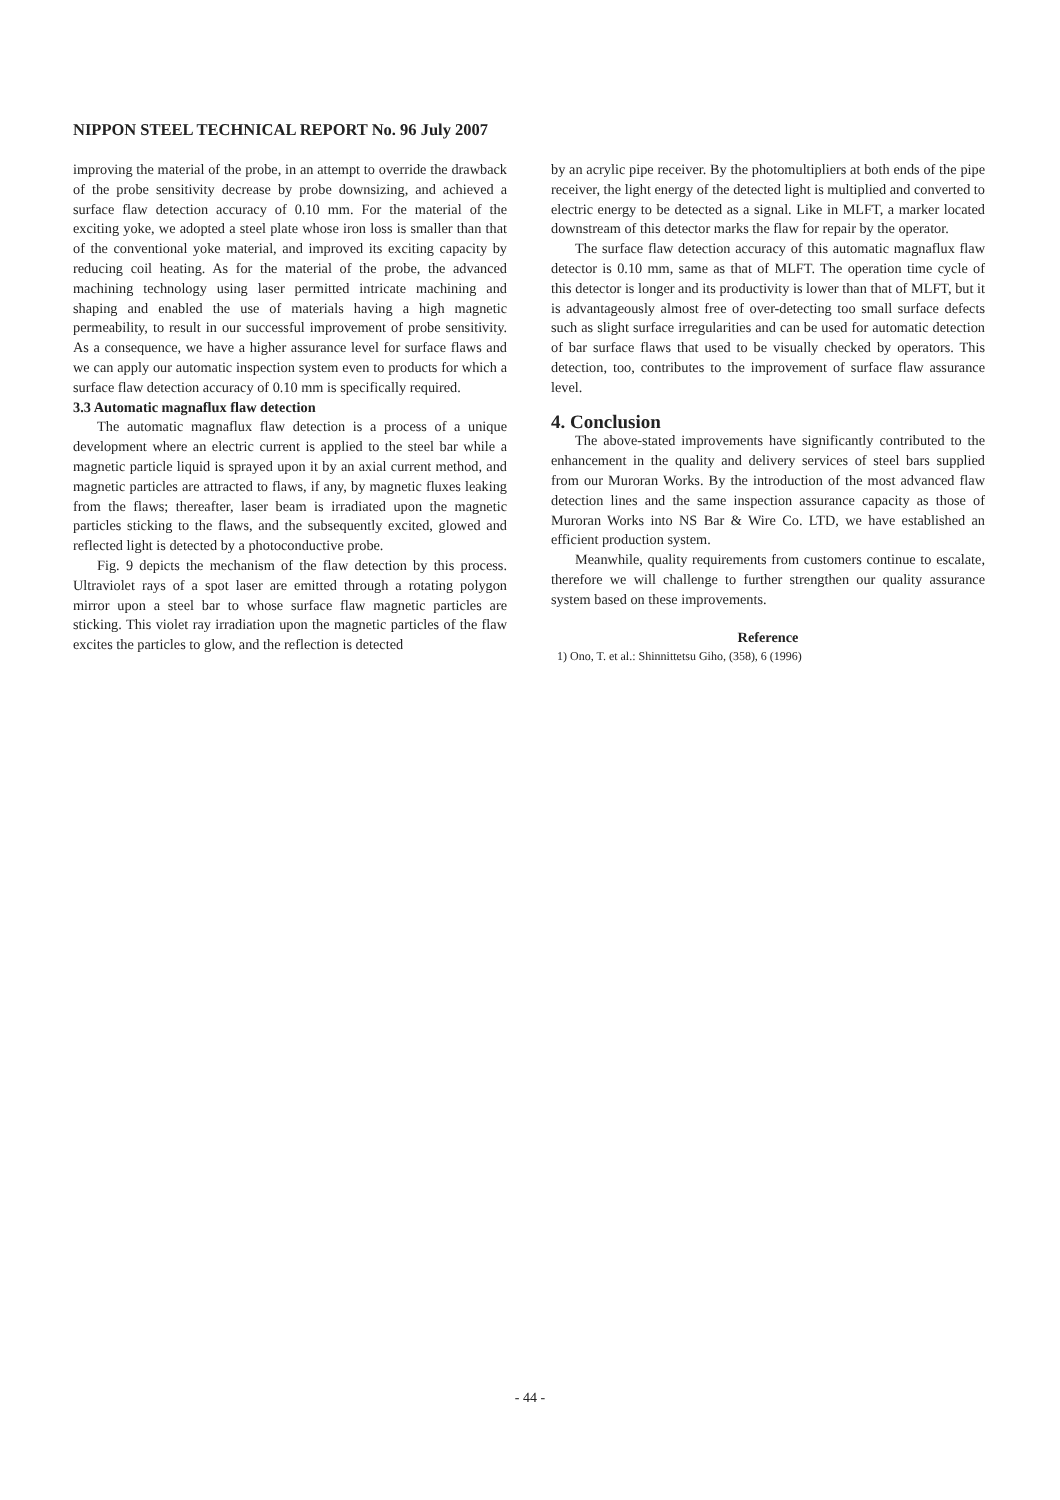NIPPON STEEL TECHNICAL REPORT No. 96 July 2007
improving the material of the probe, in an attempt to override the drawback of the probe sensitivity decrease by probe downsizing, and achieved a surface flaw detection accuracy of 0.10 mm. For the material of the exciting yoke, we adopted a steel plate whose iron loss is smaller than that of the conventional yoke material, and improved its exciting capacity by reducing coil heating. As for the material of the probe, the advanced machining technology using laser permitted intricate machining and shaping and enabled the use of materials having a high magnetic permeability, to result in our successful improvement of probe sensitivity. As a consequence, we have a higher assurance level for surface flaws and we can apply our automatic inspection system even to products for which a surface flaw detection accuracy of 0.10 mm is specifically required.
3.3 Automatic magnaflux flaw detection
The automatic magnaflux flaw detection is a process of a unique development where an electric current is applied to the steel bar while a magnetic particle liquid is sprayed upon it by an axial current method, and magnetic particles are attracted to flaws, if any, by magnetic fluxes leaking from the flaws; thereafter, laser beam is irradiated upon the magnetic particles sticking to the flaws, and the subsequently excited, glowed and reflected light is detected by a photoconductive probe.
Fig. 9 depicts the mechanism of the flaw detection by this process. Ultraviolet rays of a spot laser are emitted through a rotating polygon mirror upon a steel bar to whose surface flaw magnetic particles are sticking. This violet ray irradiation upon the magnetic particles of the flaw excites the particles to glow, and the reflection is detected
by an acrylic pipe receiver. By the photomultipliers at both ends of the pipe receiver, the light energy of the detected light is multiplied and converted to electric energy to be detected as a signal. Like in MLFT, a marker located downstream of this detector marks the flaw for repair by the operator.
The surface flaw detection accuracy of this automatic magnaflux flaw detector is 0.10 mm, same as that of MLFT. The operation time cycle of this detector is longer and its productivity is lower than that of MLFT, but it is advantageously almost free of over-detecting too small surface defects such as slight surface irregularities and can be used for automatic detection of bar surface flaws that used to be visually checked by operators. This detection, too, contributes to the improvement of surface flaw assurance level.
4. Conclusion
The above-stated improvements have significantly contributed to the enhancement in the quality and delivery services of steel bars supplied from our Muroran Works. By the introduction of the most advanced flaw detection lines and the same inspection assurance capacity as those of Muroran Works into NS Bar & Wire Co. LTD, we have established an efficient production system.
Meanwhile, quality requirements from customers continue to escalate, therefore we will challenge to further strengthen our quality assurance system based on these improvements.
Reference
1) Ono, T. et al.: Shinnittetsu Giho, (358), 6 (1996)
- 44 -